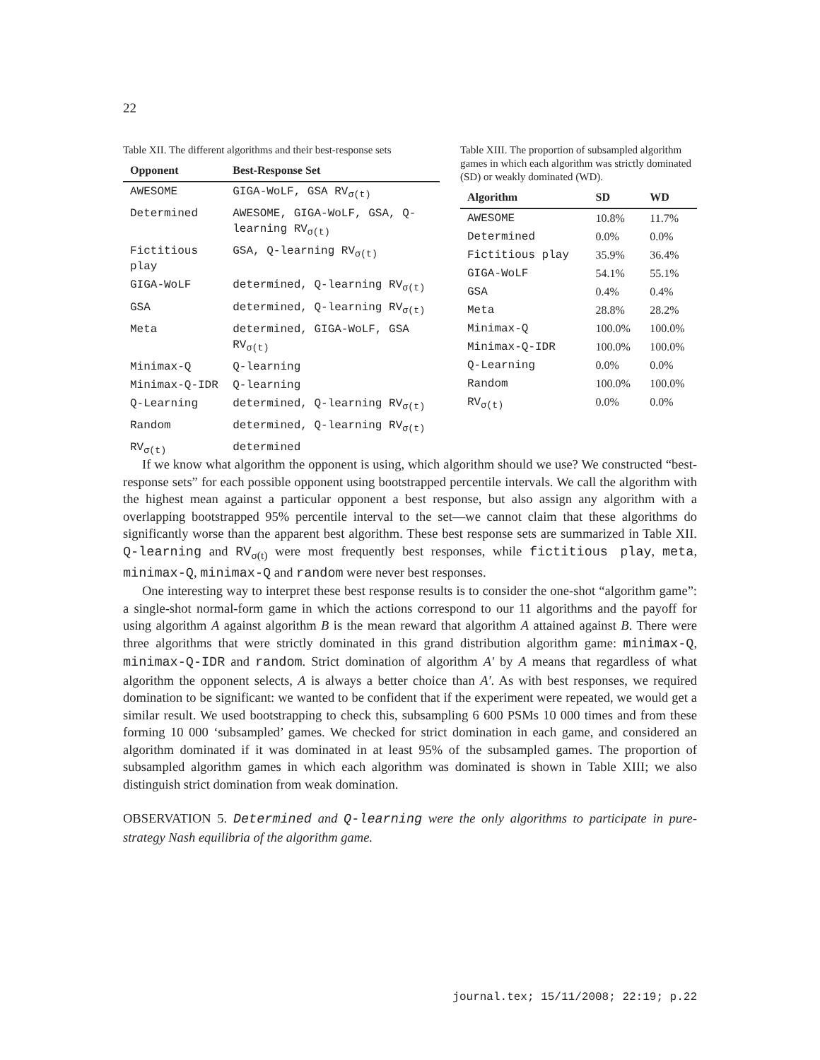22
Table XII. The different algorithms and their best-response sets
| Opponent | Best-Response Set |
| --- | --- |
| AWESOME | GIGA-WoLF, GSA RV<sub>σ(t)</sub> |
| Determined | AWESOME, GIGA-WoLF, GSA, Q-learning RV<sub>σ(t)</sub> |
| Fictitious play | GSA, Q-learning RV<sub>σ(t)</sub> |
| GIGA-WoLF | determined, Q-learning RV<sub>σ(t)</sub> |
| GSA | determined, Q-learning RV<sub>σ(t)</sub> |
| Meta | determined, GIGA-WoLF, GSA RV<sub>σ(t)</sub> |
| Minimax-Q | Q-learning |
| Minimax-Q-IDR | Q-learning |
| Q-Learning | determined, Q-learning RV<sub>σ(t)</sub> |
| Random | determined, Q-learning RV<sub>σ(t)</sub> |
| RV<sub>σ(t)</sub> | determined |
Table XIII. The proportion of subsampled algorithm games in which each algorithm was strictly dominated (SD) or weakly dominated (WD).
| Algorithm | SD | WD |
| --- | --- | --- |
| AWESOME | 10.8% | 11.7% |
| Determined | 0.0% | 0.0% |
| Fictitious play | 35.9% | 36.4% |
| GIGA-WoLF | 54.1% | 55.1% |
| GSA | 0.4% | 0.4% |
| Meta | 28.8% | 28.2% |
| Minimax-Q | 100.0% | 100.0% |
| Minimax-Q-IDR | 100.0% | 100.0% |
| Q-Learning | 0.0% | 0.0% |
| Random | 100.0% | 100.0% |
| RV<sub>σ(t)</sub> | 0.0% | 0.0% |
If we know what algorithm the opponent is using, which algorithm should we use? We constructed “best-response sets” for each possible opponent using bootstrapped percentile intervals. We call the algorithm with the highest mean against a particular opponent a best response, but also assign any algorithm with a overlapping bootstrapped 95% percentile interval to the set—we cannot claim that these algorithms do significantly worse than the apparent best algorithm. These best response sets are summarized in Table XII. Q-learning and RV<sub>σ(t)</sub> were most frequently best responses, while fictitious play, meta, minimax-Q, minimax-Q and random were never best responses.
One interesting way to interpret these best response results is to consider the one-shot “algorithm game”: a single-shot normal-form game in which the actions correspond to our 11 algorithms and the payoff for using algorithm A against algorithm B is the mean reward that algorithm A attained against B. There were three algorithms that were strictly dominated in this grand distribution algorithm game: minimax-Q, minimax-Q-IDR and random. Strict domination of algorithm A′ by A means that regardless of what algorithm the opponent selects, A is always a better choice than A′. As with best responses, we required domination to be significant: we wanted to be confident that if the experiment were repeated, we would get a similar result. We used bootstrapping to check this, subsampling 6 600 PSMs 10 000 times and from these forming 10 000 ‘subsampled’ games. We checked for strict domination in each game, and considered an algorithm dominated if it was dominated in at least 95% of the subsampled games. The proportion of subsampled algorithm games in which each algorithm was dominated is shown in Table XIII; we also distinguish strict domination from weak domination.
OBSERVATION 5. Determined and Q-learning were the only algorithms to participate in pure-strategy Nash equilibria of the algorithm game.
journal.tex; 15/11/2008; 22:19; p.22